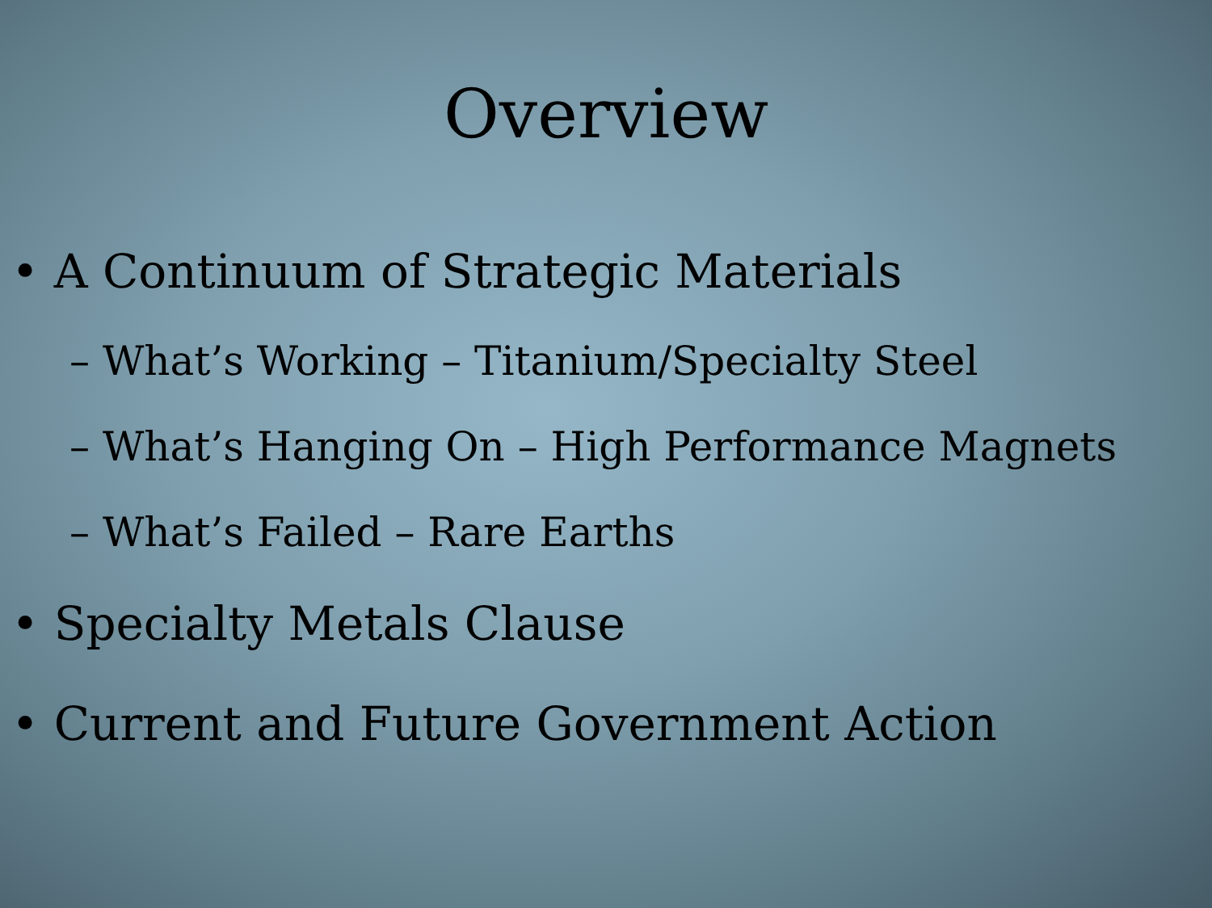Overview
• A Continuum of Strategic Materials
– What’s Working – Titanium/Specialty Steel
– What’s Hanging On – High Performance Magnets
– What’s Failed – Rare Earths
• Specialty Metals Clause
• Current and Future Government Action